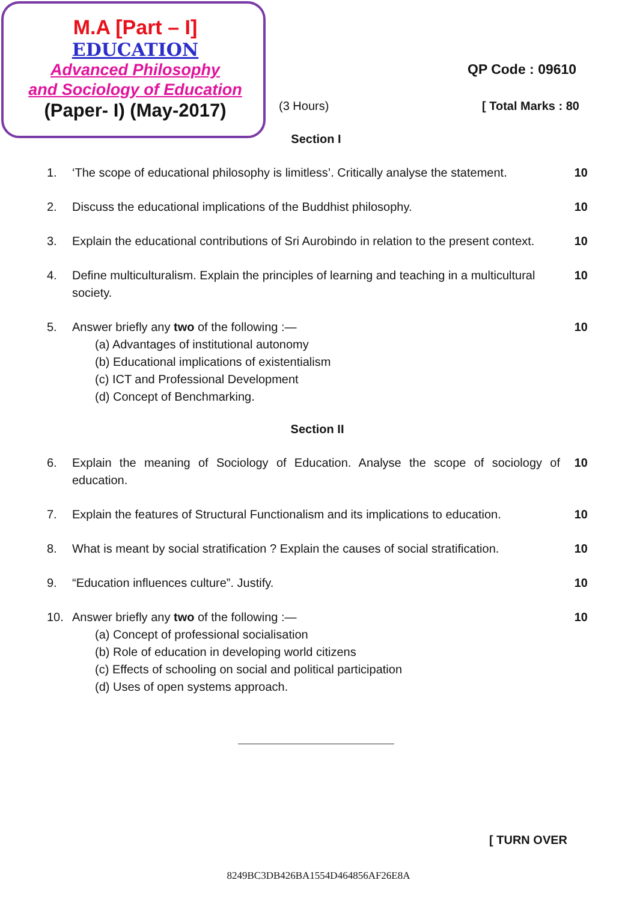M.A [Part – I]
EDUCATION
Advanced Philosophy
and Sociology of Education
(Paper- I) (May-2017)
QP Code : 09610
(3 Hours) [ Total Marks : 80
Section I
1. ‘The scope of educational philosophy is limitless’. Critically analyse the statement. 10
2. Discuss the educational implications of the Buddhist philosophy. 10
3. Explain the educational contributions of Sri Aurobindo in relation to the present context. 10
4. Define multiculturalism. Explain the principles of learning and teaching in a multicultural society. 10
5. Answer briefly any two of the following :—
(a) Advantages of institutional autonomy
(b) Educational implications of existentialism
(c) ICT and Professional Development
(d) Concept of Benchmarking.
10
Section II
6. Explain the meaning of Sociology of Education. Analyse the scope of sociology of education. 10
7. Explain the features of Structural Functionalism and its implications to education. 10
8. What is meant by social stratification ? Explain the causes of social stratification. 10
9. “Education influences culture”. Justify. 10
10. Answer briefly any two of the following :—
(a) Concept of professional socialisation
(b) Role of education in developing world citizens
(c) Effects of schooling on social and political participation
(d) Uses of open systems approach.
10
[ TURN OVER
8249BC3DB426BA1554D464856AF26E8A